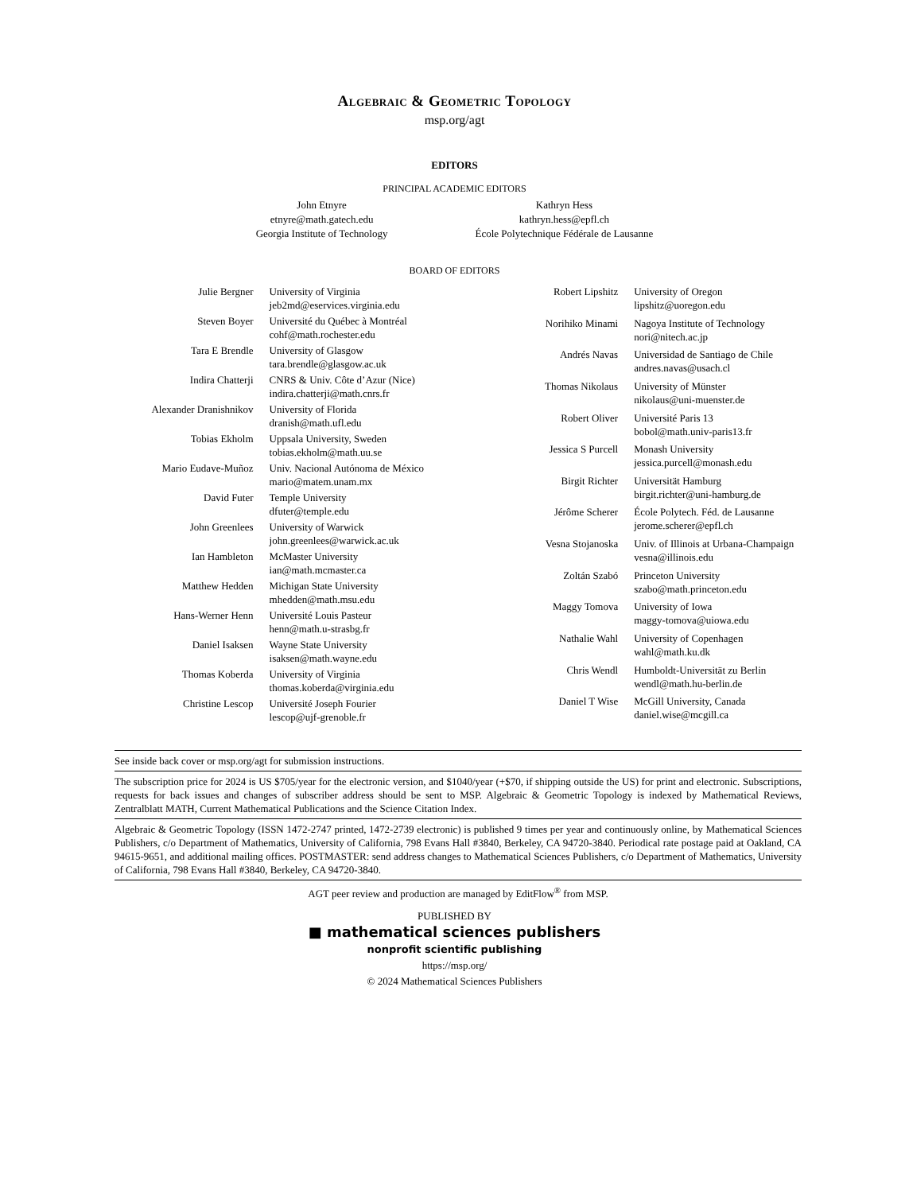ALGEBRAIC & GEOMETRIC TOPOLOGY
msp.org/agt
EDITORS
PRINCIPAL ACADEMIC EDITORS
John Etnyre
etnyre@math.gatech.edu
Georgia Institute of Technology
Kathryn Hess
kathryn.hess@epfl.ch
École Polytechnique Fédérale de Lausanne
BOARD OF EDITORS
| Julie Bergner | University of Virginia jeb2md@eservices.virginia.edu |
| Steven Boyer | Université du Québec à Montréal cohf@math.rochester.edu |
| Tara E Brendle | University of Glasgow tara.brendle@glasgow.ac.uk |
| Indira Chatterji | CNRS & Univ. Côte d’Azur (Nice) indira.chatterji@math.cnrs.fr |
| Alexander Dranishnikov | University of Florida dranish@math.ufl.edu |
| Tobias Ekholm | Uppsala University, Sweden tobias.ekholm@math.uu.se |
| Mario Eudave-Muñoz | Univ. Nacional Autónoma de México mario@matem.unam.mx |
| David Futer | Temple University dfuter@temple.edu |
| John Greenlees | University of Warwick john.greenlees@warwick.ac.uk |
| Ian Hambleton | McMaster University ian@math.mcmaster.ca |
| Matthew Hedden | Michigan State University mhedden@math.msu.edu |
| Hans-Werner Henn | Université Louis Pasteur henn@math.u-strasbg.fr |
| Daniel Isaksen | Wayne State University isaksen@math.wayne.edu |
| Thomas Koberda | University of Virginia thomas.koberda@virginia.edu |
| Christine Lescop | Université Joseph Fourier lescop@ujf-grenoble.fr |
| Robert Lipshitz | University of Oregon lipshitz@uoregon.edu |
| Norihiko Minami | Nagoya Institute of Technology nori@nitech.ac.jp |
| Andrés Navas | Universidad de Santiago de Chile andres.navas@usach.cl |
| Thomas Nikolaus | University of Münster nikolaus@uni-muenster.de |
| Robert Oliver | Université Paris 13 bobol@math.univ-paris13.fr |
| Jessica S Purcell | Monash University jessica.purcell@monash.edu |
| Birgit Richter | Universität Hamburg birgit.richter@uni-hamburg.de |
| Jérôme Scherer | École Polytech. Féd. de Lausanne jerome.scherer@epfl.ch |
| Vesna Stojanoska | Univ. of Illinois at Urbana-Champaign vesna@illinois.edu |
| Zoltán Szabó | Princeton University szabo@math.princeton.edu |
| Maggy Tomova | University of Iowa maggy-tomova@uiowa.edu |
| Nathalie Wahl | University of Copenhagen wahl@math.ku.dk |
| Chris Wendl | Humboldt-Universität zu Berlin wendl@math.hu-berlin.de |
| Daniel T Wise | McGill University, Canada daniel.wise@mcgill.ca |
See inside back cover or msp.org/agt for submission instructions.
The subscription price for 2024 is US $705/year for the electronic version, and $1040/year (+$70, if shipping outside the US) for print and electronic. Subscriptions, requests for back issues and changes of subscriber address should be sent to MSP. Algebraic & Geometric Topology is indexed by Mathematical Reviews, Zentralblatt MATH, Current Mathematical Publications and the Science Citation Index.
Algebraic & Geometric Topology (ISSN 1472-2747 printed, 1472-2739 electronic) is published 9 times per year and continuously online, by Mathematical Sciences Publishers, c/o Department of Mathematics, University of California, 798 Evans Hall #3840, Berkeley, CA 94720-3840. Periodical rate postage paid at Oakland, CA 94615-9651, and additional mailing offices. POSTMASTER: send address changes to Mathematical Sciences Publishers, c/o Department of Mathematics, University of California, 798 Evans Hall #3840, Berkeley, CA 94720-3840.
AGT peer review and production are managed by EditFlow<sup>®</sup> from MSP.
PUBLISHED BY
■ mathematical sciences publishers
nonprofit scientific publishing
https://msp.org/
© 2024 Mathematical Sciences Publishers